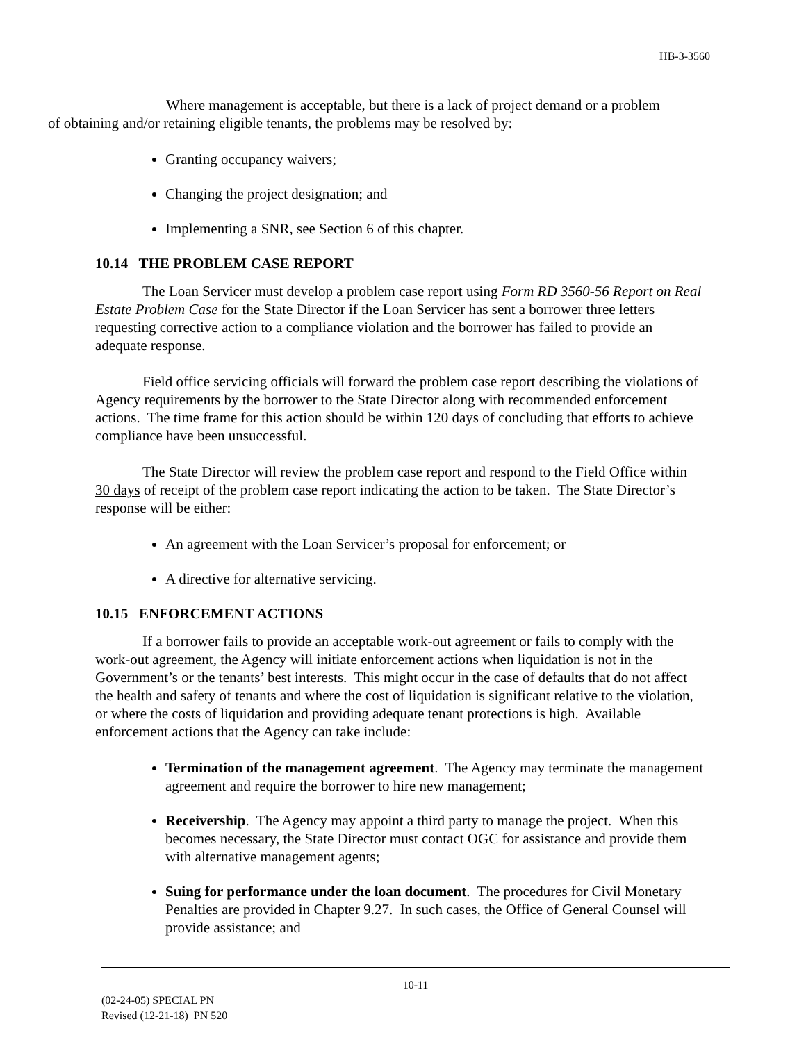HB-3-3560
Where management is acceptable, but there is a lack of project demand or a problem
of obtaining and/or retaining eligible tenants, the problems may be resolved by:
Granting occupancy waivers;
Changing the project designation; and
Implementing a SNR, see Section 6 of this chapter.
10.14 THE PROBLEM CASE REPORT
The Loan Servicer must develop a problem case report using Form RD 3560-56 Report on Real Estate Problem Case for the State Director if the Loan Servicer has sent a borrower three letters requesting corrective action to a compliance violation and the borrower has failed to provide an adequate response.
Field office servicing officials will forward the problem case report describing the violations of Agency requirements by the borrower to the State Director along with recommended enforcement actions. The time frame for this action should be within 120 days of concluding that efforts to achieve compliance have been unsuccessful.
The State Director will review the problem case report and respond to the Field Office within 30 days of receipt of the problem case report indicating the action to be taken. The State Director’s response will be either:
An agreement with the Loan Servicer’s proposal for enforcement; or
A directive for alternative servicing.
10.15 ENFORCEMENT ACTIONS
If a borrower fails to provide an acceptable work-out agreement or fails to comply with the work-out agreement, the Agency will initiate enforcement actions when liquidation is not in the Government’s or the tenants’ best interests. This might occur in the case of defaults that do not affect the health and safety of tenants and where the cost of liquidation is significant relative to the violation, or where the costs of liquidation and providing adequate tenant protections is high. Available enforcement actions that the Agency can take include:
Termination of the management agreement. The Agency may terminate the management agreement and require the borrower to hire new management;
Receivership. The Agency may appoint a third party to manage the project. When this becomes necessary, the State Director must contact OGC for assistance and provide them with alternative management agents;
Suing for performance under the loan document. The procedures for Civil Monetary Penalties are provided in Chapter 9.27. In such cases, the Office of General Counsel will provide assistance; and
10-11
(02-24-05) SPECIAL PN
Revised (12-21-18) PN 520